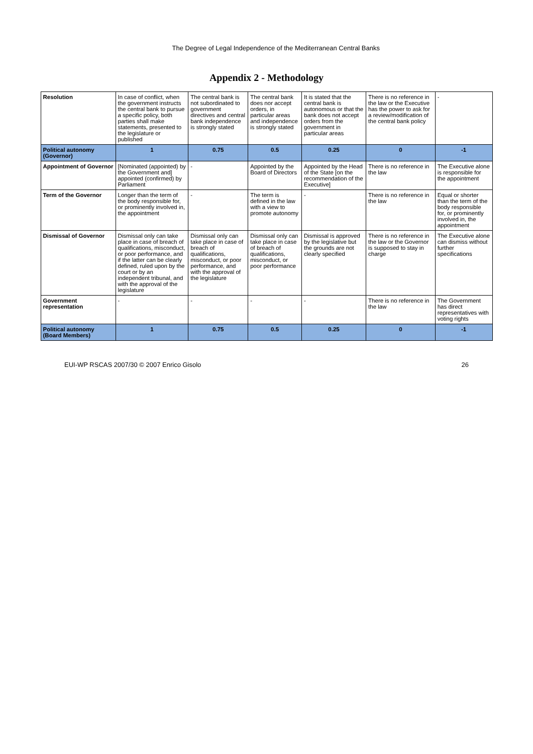The Degree of Legal Independence of the Mediterranean Central Banks
Appendix 2 - Methodology
| Resolution | In case of conflict, when the government instructs the central bank to pursue a specific policy, both parties shall make statements, presented to the legislature or published | The central bank is not subordinated to government directives and central bank independence is strongly stated | The central bank does nor accept orders, in particular areas and independence is strongly stated | It is stated that the central bank is autonomous or that the bank does not accept orders from the government in particular areas | There is no reference in the law or the Executive has the power to ask for a review/modification of the central bank policy | - |
| Political autonomy (Governor) | 1 | 0.75 | 0.5 | 0.25 | 0 | -1 |
| Appointment of Governor | [Nominated (appointed) by the Government and] appointed (confirmed) by Parliament | - | Appointed by the Board of Directors | Appointed by the Head of the State [on the recommendation of the Executive] | There is no reference in the law | The Executive alone is responsible for the appointment |
| Term of the Governor | Longer than the term of the body responsible for, or prominently involved in, the appointment | - | The term is defined in the law with a view to promote autonomy | - | There is no reference in the law | Equal or shorter than the term of the body responsible for, or prominently involved in, the appointment |
| Dismissal of Governor | Dismissal only can take place in case of breach of qualifications, misconduct, or poor performance, and if the latter can be clearly defined, ruled upon by the court or by an independent tribunal, and with the approval of the legislature | Dismissal only can take place in case of breach of qualifications, misconduct, or poor performance, and with the approval of the legislature | Dismissal only can take place in case of breach of qualifications, misconduct, or poor performance | Dismissal is approved by the legislative but the grounds are not clearly specified | There is no reference in the law or the Governor is supposed to stay in charge | The Executive alone can dismiss without further specifications |
| Government representation | - | - | - | - | There is no reference in the law | The Government has direct representatives with voting rights |
| Political autonomy (Board Members) | 1 | 0.75 | 0.5 | 0.25 | 0 | -1 |
EUI-WP RSCAS 2007/30 © 2007 Enrico Gisolo 26